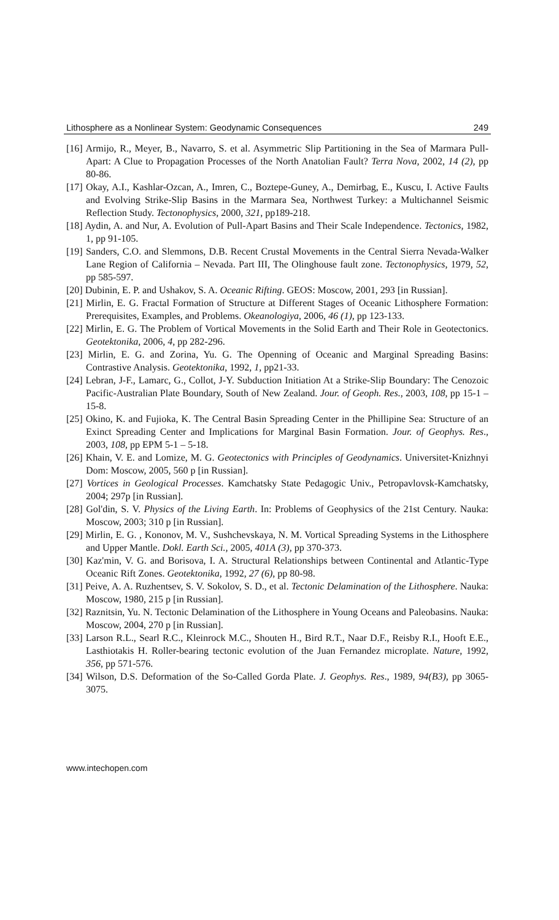Lithosphere as a Nonlinear System: Geodynamic Consequences 249
[16] Armijo, R., Meyer, B., Navarro, S. et al. Asymmetric Slip Partitioning in the Sea of Marmara Pull-Apart: A Clue to Propagation Processes of the North Anatolian Fault? Terra Nova, 2002, 14 (2), pp 80-86.
[17] Okay, A.I., Kashlar-Ozcan, A., Imren, C., Boztepe-Guney, A., Demirbag, E., Kuscu, I. Active Faults and Evolving Strike-Slip Basins in the Marmara Sea, Northwest Turkey: a Multichannel Seismic Reflection Study. Tectonophysics, 2000, 321, pp189-218.
[18] Aydin, A. and Nur, A. Evolution of Pull-Apart Basins and Their Scale Independence. Tectonics, 1982, 1, pp 91-105.
[19] Sanders, C.O. and Slemmons, D.B. Recent Crustal Movements in the Central Sierra Nevada-Walker Lane Region of California – Nevada. Part III, The Olinghouse fault zone. Tectonophysics, 1979, 52, pp 585-597.
[20] Dubinin, E. P. and Ushakov, S. A. Oceanic Rifting. GEOS: Moscow, 2001, 293 [in Russian].
[21] Mirlin, E. G. Fractal Formation of Structure at Different Stages of Oceanic Lithosphere Formation: Prerequisites, Examples, and Problems. Okeanologiya, 2006, 46 (1), pp 123-133.
[22] Mirlin, E. G. The Problem of Vortical Movements in the Solid Earth and Their Role in Geotectonics. Geotektonika, 2006, 4, pp 282-296.
[23] Mirlin, E. G. and Zorina, Yu. G. The Openning of Oceanic and Marginal Spreading Basins: Contrastive Analysis. Geotektonika, 1992, 1, pp21-33.
[24] Lebran, J-F., Lamarc, G., Collot, J-Y. Subduction Initiation At a Strike-Slip Boundary: The Cenozoic Pacific-Australian Plate Boundary, South of New Zealand. Jour. of Geoph. Res., 2003, 108, pp 15-1 – 15-8.
[25] Okino, K. and Fujioka, K. The Central Basin Spreading Center in the Phillipine Sea: Structure of an Exinct Spreading Center and Implications for Marginal Basin Formation. Jour. of Geophys. Res., 2003, 108, pp EPM 5-1 – 5-18.
[26] Khain, V. E. and Lomize, M. G. Geotectonics with Principles of Geodynamics. Universitet-Knizhnyi Dom: Moscow, 2005, 560 p [in Russian].
[27] Vortices in Geological Processes. Kamchatsky State Pedagogic Univ., Petropavlovsk-Kamchatsky, 2004; 297p [in Russian].
[28] Gol'din, S. V. Physics of the Living Earth. In: Problems of Geophysics of the 21st Century. Nauka: Moscow, 2003; 310 p [in Russian].
[29] Mirlin, E. G. , Kononov, M. V., Sushchevskaya, N. M. Vortical Spreading Systems in the Lithosphere and Upper Mantle. Dokl. Earth Sci., 2005, 401A (3), pp 370-373.
[30] Kaz'min, V. G. and Borisova, I. A. Structural Relationships between Continental and Atlantic-Type Oceanic Rift Zones. Geotektonika, 1992, 27 (6), pp 80-98.
[31] Peive, A. A. Ruzhentsev, S. V. Sokolov, S. D., et al. Tectonic Delamination of the Lithosphere. Nauka: Moscow, 1980, 215 p [in Russian].
[32] Raznitsin, Yu. N. Tectonic Delamination of the Lithosphere in Young Oceans and Paleobasins. Nauka: Moscow, 2004, 270 p [in Russian].
[33] Larson R.L., Searl R.C., Kleinrock M.C., Shouten H., Bird R.T., Naar D.F., Reisby R.I., Hooft E.E., Lasthiotakis H. Roller-bearing tectonic evolution of the Juan Fernandez microplate. Nature, 1992, 356, pp 571-576.
[34] Wilson, D.S. Deformation of the So-Called Gorda Plate. J. Geophys. Res., 1989, 94(B3), pp 3065-3075.
www.intechopen.com